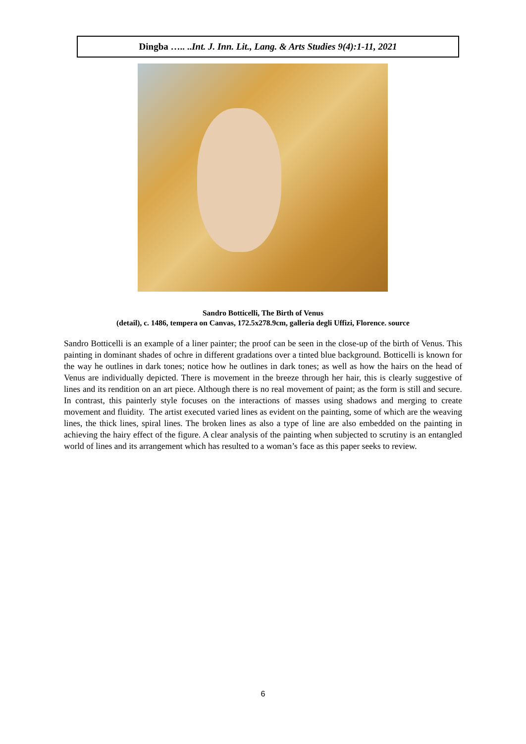Dingba ….. ..Int. J. Inn. Lit., Lang. & Arts Studies 9(4):1-11, 2021
Sandro Botticelli, The Birth of Venus
(detail), c. 1486, tempera on Canvas, 172.5x278.9cm, galleria degli Uffizi, Florence. source
Sandro Botticelli is an example of a liner painter; the proof can be seen in the close-up of the birth of Venus. This painting in dominant shades of ochre in different gradations over a tinted blue background. Botticelli is known for the way he outlines in dark tones; notice how he outlines in dark tones; as well as how the hairs on the head of Venus are individually depicted. There is movement in the breeze through her hair, this is clearly suggestive of lines and its rendition on an art piece. Although there is no real movement of paint; as the form is still and secure. In contrast, this painterly style focuses on the interactions of masses using shadows and merging to create movement and fluidity. The artist executed varied lines as evident on the painting, some of which are the weaving lines, the thick lines, spiral lines. The broken lines as also a type of line are also embedded on the painting in achieving the hairy effect of the figure. A clear analysis of the painting when subjected to scrutiny is an entangled world of lines and its arrangement which has resulted to a woman’s face as this paper seeks to review.
6